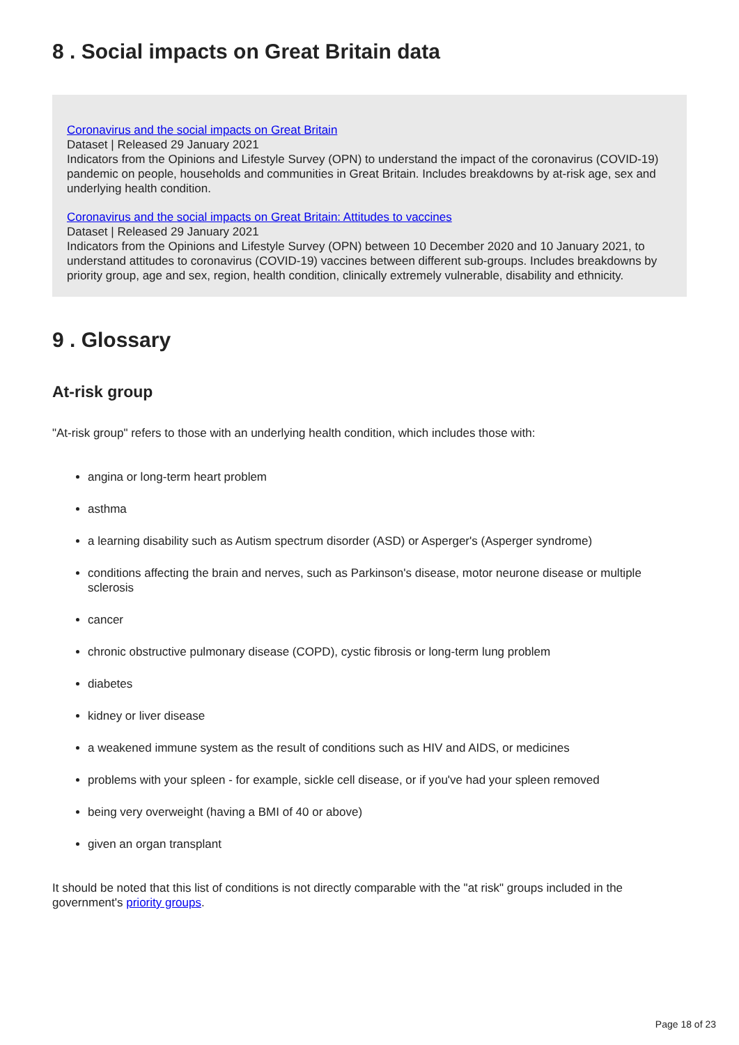8 . Social impacts on Great Britain data
Coronavirus and the social impacts on Great Britain
Dataset | Released 29 January 2021
Indicators from the Opinions and Lifestyle Survey (OPN) to understand the impact of the coronavirus (COVID-19) pandemic on people, households and communities in Great Britain. Includes breakdowns by at-risk age, sex and underlying health condition.
Coronavirus and the social impacts on Great Britain: Attitudes to vaccines
Dataset | Released 29 January 2021
Indicators from the Opinions and Lifestyle Survey (OPN) between 10 December 2020 and 10 January 2021, to understand attitudes to coronavirus (COVID-19) vaccines between different sub-groups. Includes breakdowns by priority group, age and sex, region, health condition, clinically extremely vulnerable, disability and ethnicity.
9 . Glossary
At-risk group
"At-risk group" refers to those with an underlying health condition, which includes those with:
angina or long-term heart problem
asthma
a learning disability such as Autism spectrum disorder (ASD) or Asperger's (Asperger syndrome)
conditions affecting the brain and nerves, such as Parkinson's disease, motor neurone disease or multiple sclerosis
cancer
chronic obstructive pulmonary disease (COPD), cystic fibrosis or long-term lung problem
diabetes
kidney or liver disease
a weakened immune system as the result of conditions such as HIV and AIDS, or medicines
problems with your spleen - for example, sickle cell disease, or if you've had your spleen removed
being very overweight (having a BMI of 40 or above)
given an organ transplant
It should be noted that this list of conditions is not directly comparable with the "at risk" groups included in the government's priority groups.
Page 18 of 23